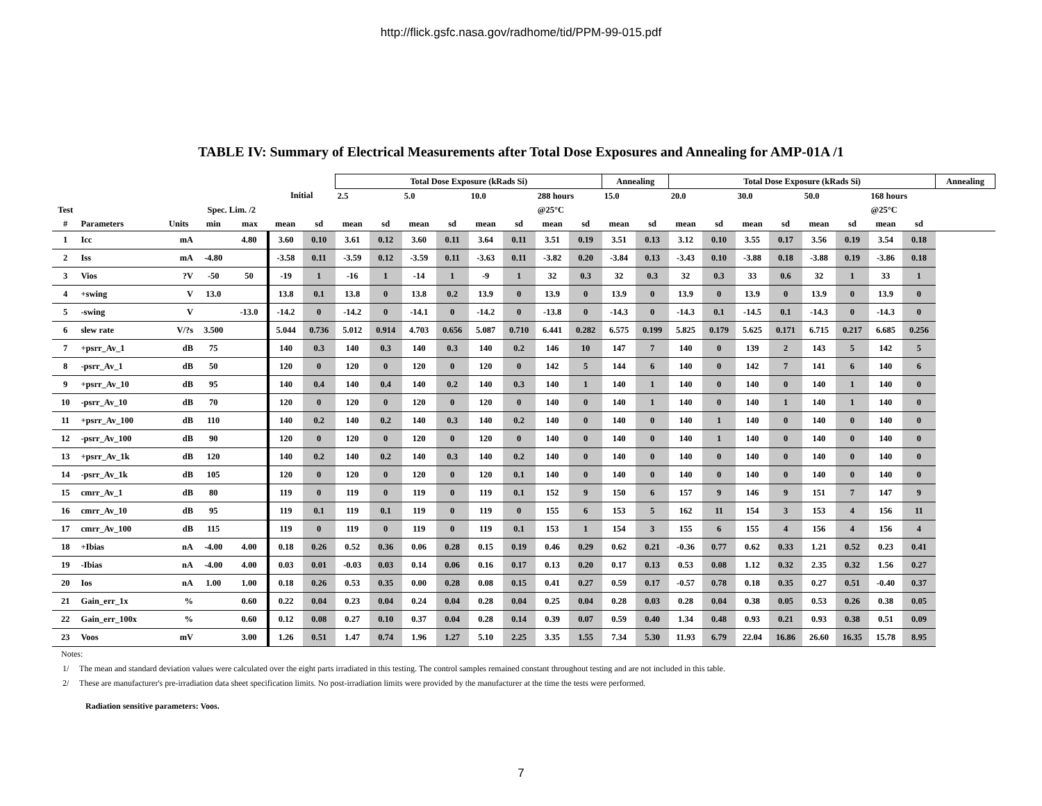http://flick.gsfc.nasa.gov/radhome/tid/PPM-99-015.pdf
TABLE IV: Summary of Electrical Measurements after Total Dose Exposures and Annealing for AMP-01A /1
| | | | | | | | Total Dose Exposure (kRads Si) | | | | | | | | Annealing | | Total Dose Exposure (kRads Si) | | | | | | | | Annealing |
| | | | | | Initial | | 2.5 | | 5.0 | | 10.0 | | 288 hours | | 15.0 | | 20.0 | | 30.0 | | 50.0 | | 168 hours | | |
| Test | | | Spec. Lim. /2 | | | | | | | | | | @25°C | | | | | | | | | | @25°C | | |
| # | Parameters | Units | min | max | mean | sd | mean | sd | mean | sd | mean | sd | mean | sd | mean | sd | mean | sd | mean | sd | mean | sd | mean | sd | |
| 1 | Icc | mA | | 4.80 | 3.60 | 0.10 | 3.61 | 0.12 | 3.60 | 0.11 | 3.64 | 0.11 | 3.51 | 0.19 | 3.51 | 0.13 | 3.12 | 0.10 | 3.55 | 0.17 | 3.56 | 0.19 | 3.54 | 0.18 | |
| 2 | Iss | mA | -4.80 | | -3.58 | 0.11 | -3.59 | 0.12 | -3.59 | 0.11 | -3.63 | 0.11 | -3.82 | 0.20 | -3.84 | 0.13 | -3.43 | 0.10 | -3.88 | 0.18 | -3.88 | 0.19 | -3.86 | 0.18 | |
| 3 | Vios | ?V | -50 | 50 | -19 | 1 | -16 | 1 | -14 | 1 | -9 | 1 | 32 | 0.3 | 32 | 0.3 | 32 | 0.3 | 33 | 0.6 | 32 | 1 | 33 | 1 | |
| 4 | +swing | V | 13.0 | | 13.8 | 0.1 | 13.8 | 0 | 13.8 | 0.2 | 13.9 | 0 | 13.9 | 0 | 13.9 | 0 | 13.9 | 0 | 13.9 | 0 | 13.9 | 0 | 13.9 | 0 | |
| 5 | -swing | V | | -13.0 | -14.2 | 0 | -14.2 | 0 | -14.1 | 0 | -14.2 | 0 | -13.8 | 0 | -14.3 | 0 | -14.3 | 0.1 | -14.5 | 0.1 | -14.3 | 0 | -14.3 | 0 | |
| 6 | slew rate | V/?s | 3.500 | | 5.044 | 0.736 | 5.012 | 0.914 | 4.703 | 0.656 | 5.087 | 0.710 | 6.441 | 0.282 | 6.575 | 0.199 | 5.825 | 0.179 | 5.625 | 0.171 | 6.715 | 0.217 | 6.685 | 0.256 | |
| 7 | +psrr_Av_1 | dB | 75 | | 140 | 0.3 | 140 | 0.3 | 140 | 0.3 | 140 | 0.2 | 146 | 10 | 147 | 7 | 140 | 0 | 139 | 2 | 143 | 5 | 142 | 5 | |
| 8 | -psrr_Av_1 | dB | 50 | | 120 | 0 | 120 | 0 | 120 | 0 | 120 | 0 | 142 | 5 | 144 | 6 | 140 | 0 | 142 | 7 | 141 | 6 | 140 | 6 | |
| 9 | +psrr_Av_10 | dB | 95 | | 140 | 0.4 | 140 | 0.4 | 140 | 0.2 | 140 | 0.3 | 140 | 1 | 140 | 1 | 140 | 0 | 140 | 0 | 140 | 1 | 140 | 0 | |
| 10 | -psrr_Av_10 | dB | 70 | | 120 | 0 | 120 | 0 | 120 | 0 | 120 | 0 | 140 | 0 | 140 | 1 | 140 | 0 | 140 | 1 | 140 | 1 | 140 | 0 | |
| 11 | +psrr_Av_100 | dB | 110 | | 140 | 0.2 | 140 | 0.2 | 140 | 0.3 | 140 | 0.2 | 140 | 0 | 140 | 0 | 140 | 1 | 140 | 0 | 140 | 0 | 140 | 0 | |
| 12 | -psrr_Av_100 | dB | 90 | | 120 | 0 | 120 | 0 | 120 | 0 | 120 | 0 | 140 | 0 | 140 | 0 | 140 | 1 | 140 | 0 | 140 | 0 | 140 | 0 | |
| 13 | +psrr_Av_1k | dB | 120 | | 140 | 0.2 | 140 | 0.2 | 140 | 0.3 | 140 | 0.2 | 140 | 0 | 140 | 0 | 140 | 0 | 140 | 0 | 140 | 0 | 140 | 0 | |
| 14 | -psrr_Av_1k | dB | 105 | | 120 | 0 | 120 | 0 | 120 | 0 | 120 | 0.1 | 140 | 0 | 140 | 0 | 140 | 0 | 140 | 0 | 140 | 0 | 140 | 0 | |
| 15 | cmrr_Av_1 | dB | 80 | | 119 | 0 | 119 | 0 | 119 | 0 | 119 | 0.1 | 152 | 9 | 150 | 6 | 157 | 9 | 146 | 9 | 151 | 7 | 147 | 9 | |
| 16 | cmrr_Av_10 | dB | 95 | | 119 | 0.1 | 119 | 0.1 | 119 | 0 | 119 | 0 | 155 | 6 | 153 | 5 | 162 | 11 | 154 | 3 | 153 | 4 | 156 | 11 | |
| 17 | cmrr_Av_100 | dB | 115 | | 119 | 0 | 119 | 0 | 119 | 0 | 119 | 0.1 | 153 | 1 | 154 | 3 | 155 | 6 | 155 | 4 | 156 | 4 | 156 | 4 | |
| 18 | +Ibias | nA | -4.00 | 4.00 | 0.18 | 0.26 | 0.52 | 0.36 | 0.06 | 0.28 | 0.15 | 0.19 | 0.46 | 0.29 | 0.62 | 0.21 | -0.36 | 0.77 | 0.62 | 0.33 | 1.21 | 0.52 | 0.23 | 0.41 | |
| 19 | -Ibias | nA | -4.00 | 4.00 | 0.03 | 0.01 | -0.03 | 0.03 | 0.14 | 0.06 | 0.16 | 0.17 | 0.13 | 0.20 | 0.17 | 0.13 | 0.53 | 0.08 | 1.12 | 0.32 | 2.35 | 0.32 | 1.56 | 0.27 | |
| 20 | Ios | nA | 1.00 | 1.00 | 0.18 | 0.26 | 0.53 | 0.35 | 0.00 | 0.28 | 0.08 | 0.15 | 0.41 | 0.27 | 0.59 | 0.17 | -0.57 | 0.78 | 0.18 | 0.35 | 0.27 | 0.51 | -0.40 | 0.37 | |
| 21 | Gain_err_1x | % | | 0.60 | 0.22 | 0.04 | 0.23 | 0.04 | 0.24 | 0.04 | 0.28 | 0.04 | 0.25 | 0.04 | 0.28 | 0.03 | 0.28 | 0.04 | 0.38 | 0.05 | 0.53 | 0.26 | 0.38 | 0.05 | |
| 22 | Gain_err_100x | % | | 0.60 | 0.12 | 0.08 | 0.27 | 0.10 | 0.37 | 0.04 | 0.28 | 0.14 | 0.39 | 0.07 | 0.59 | 0.40 | 1.34 | 0.48 | 0.93 | 0.21 | 0.93 | 0.38 | 0.51 | 0.09 | |
| 23 | Voos | mV | | 3.00 | 1.26 | 0.51 | 1.47 | 0.74 | 1.96 | 1.27 | 5.10 | 2.25 | 3.35 | 1.55 | 7.34 | 5.30 | 11.93 | 6.79 | 22.04 | 16.86 | 26.60 | 16.35 | 15.78 | 8.95 | |
Notes:
1/ The mean and standard deviation values were calculated over the eight parts irradiated in this testing. The control samples remained constant throughout testing and are not included in this table.
2/ These are manufacturer's pre-irradiation data sheet specification limits. No post-irradiation limits were provided by the manufacturer at the time the tests were performed.
Radiation sensitive parameters: Voos.
7